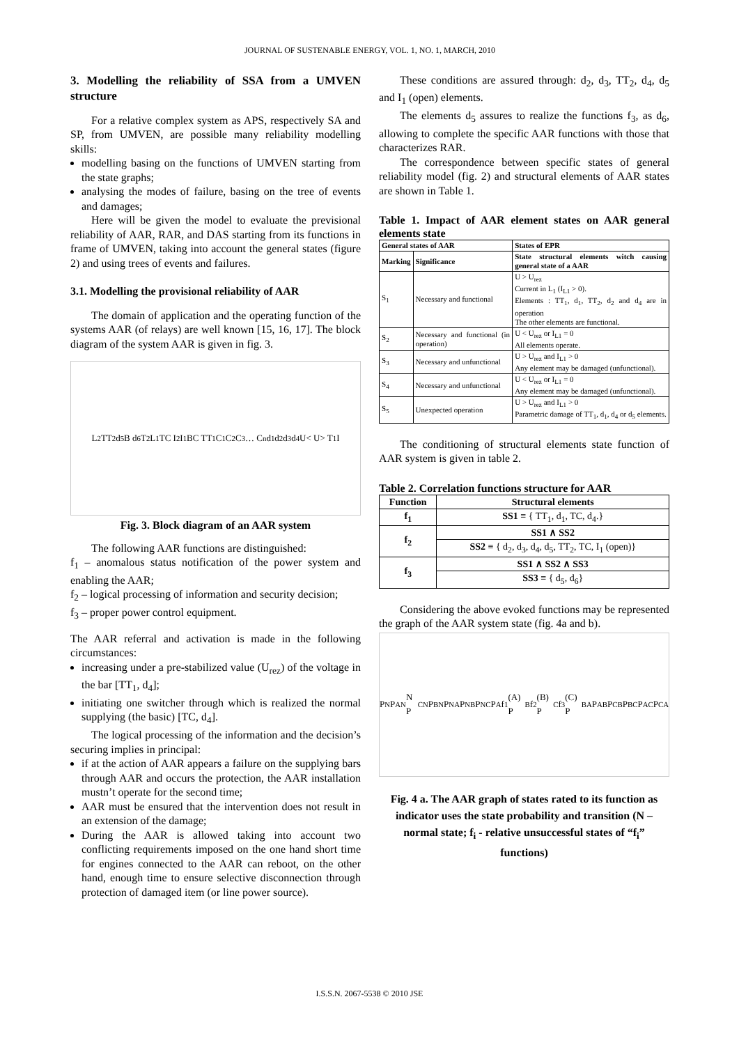JOURNAL OF SUSTENABLE ENERGY, VOL. 1, NO. 1, MARCH, 2010
3. Modelling the reliability of SSA from a UMVEN structure
For a relative complex system as APS, respectively SA and SP, from UMVEN, are possible many reliability modelling skills:
modelling basing on the functions of UMVEN starting from the state graphs;
analysing the modes of failure, basing on the tree of events and damages;
Here will be given the model to evaluate the previsional reliability of AAR, RAR, and DAS starting from its functions in frame of UMVEN, taking into account the general states (figure 2) and using trees of events and failures.
3.1. Modelling the provisional reliability of AAR
The domain of application and the operating function of the systems AAR (of relays) are well known [15, 16, 17]. The block diagram of the system AAR is given in fig. 3.
L<sub>2</sub> TT<sub>2</sub> d<sub>5</sub> B d<sub>6</sub> T<sub>2</sub> L<sub>1</sub> TC I<sub>2</sub> I<sub>1</sub> BC TT<sub>1</sub> C<sub>1</sub> C<sub>2</sub> C<sub>3</sub> … C<sub>n</sub> d<sub>1</sub> d<sub>2</sub> d<sub>3</sub> d<sub>4</sub> U< U> T<sub>1</sub> I
Fig. 3. Block diagram of an AAR system
The following AAR functions are distinguished:
f<sub>1</sub> – anomalous status notification of the power system and enabling the AAR;
f<sub>2</sub> – logical processing of information and security decision;
f<sub>3</sub> – proper power control equipment.
The AAR referral and activation is made in the following circumstances:
increasing under a pre-stabilized value (U<sub>rez</sub>) of the voltage in the bar [TT<sub>1</sub>, d<sub>4</sub>];
initiating one switcher through which is realized the normal supplying (the basic) [TC, d<sub>4</sub>].
The logical processing of the information and the decision’s securing implies in principal:
if at the action of AAR appears a failure on the supplying bars through AAR and occurs the protection, the AAR installation mustn’t operate for the second time;
AAR must be ensured that the intervention does not result in an extension of the damage;
During the AAR is allowed taking into account two conflicting requirements imposed on the one hand short time for engines connected to the AAR can reboot, on the other hand, enough time to ensure selective disconnection through protection of damaged item (or line power source).
These conditions are assured through: d<sub>2</sub>, d<sub>3</sub>, TT<sub>2</sub>, d<sub>4</sub>, d<sub>5</sub> and I<sub>1</sub> (open) elements.
The elements d<sub>5</sub> assures to realize the functions f<sub>3</sub>, as d<sub>6</sub>, allowing to complete the specific AAR functions with those that characterizes RAR.
The correspondence between specific states of general reliability model (fig. 2) and structural elements of AAR states are shown in Table 1.
Table 1. Impact of AAR element states on AAR general elements state
| General states of AAR | | States of EPR |
| --- | --- | --- |
| Marking | Significance | State structural elements witch causing general state of a AAR |
| S<sub>1</sub> | Necessary and functional | U > U<sub>rez</sub> Current in L<sub>1</sub> (I<sub>L1</sub> > 0). Elements : TT<sub>1</sub>, d<sub>1</sub>, TT<sub>2</sub>, d<sub>2</sub> and d<sub>4</sub> are in operation The other elements are functional. |
| S<sub>2</sub> | Necessary and functional (in operation) | U < U<sub>rez</sub> or I<sub>L1</sub> = 0 All elements operate. |
| S<sub>3</sub> | Necessary and unfunctional | U > U<sub>rez</sub> and I<sub>L1</sub> > 0 Any element may be damaged (unfunctional). |
| S<sub>4</sub> | Necessary and unfunctional | U < U<sub>rez</sub> or I<sub>L1</sub> = 0 Any element may be damaged (unfunctional). |
| S<sub>5</sub> | Unexpected operation | U > U<sub>rez</sub> and I<sub>L1</sub> > 0 Parametric damage of TT<sub>1</sub>, d<sub>1</sub>, d<sub>4</sub> or d<sub>5</sub> elements. |
The conditioning of structural elements state function of AAR system is given in table 2.
Table 2. Correlation functions structure for AAR
| Function | Structural elements |
| --- | --- |
| f<sub>1</sub> | SS1 ≡ { TT<sub>1</sub>, d<sub>1</sub>, TC, d<sub>4</sub>.} |
| f<sub>2</sub> | SS1 ∧ SS2 |
| | SS2 ≡ { d<sub>2</sub>, d<sub>3</sub>, d<sub>4</sub>, d<sub>5</sub>, TT<sub>2</sub>, TC, I<sub>1</sub> (open)} |
| f<sub>3</sub> | SS1 ∧ SS2 ∧ SS3 |
| | SS3 ≡ { d<sub>5</sub>, d<sub>6</sub>} |
Considering the above evoked functions may be represented the graph of the AAR system state (fig. 4a and b).
P<sub>N</sub> P<sub>AN</sub> N P<sub>CN</sub> P<sub>BN</sub> P<sub>NA</sub> P<sub>NB</sub> P<sub>NC</sub> P<sub>A</sub> f<sub>1</sub>(A) P<sub>B</sub> f<sub>2</sub>(B) P<sub>C</sub> f<sub>3</sub>(C) P<sub>BA</sub> P<sub>AB</sub> P<sub>CB</sub> P<sub>BC</sub> P<sub>AC</sub> P<sub>CA</sub>
Fig. 4 a. The AAR graph of states rated to its function as indicator uses the state probability and transition (N – normal state; f<sub>i</sub> - relative unsuccessful states of “f<sub>i</sub>” functions)
I.S.S.N. 2067-5538 © 2010 JSE